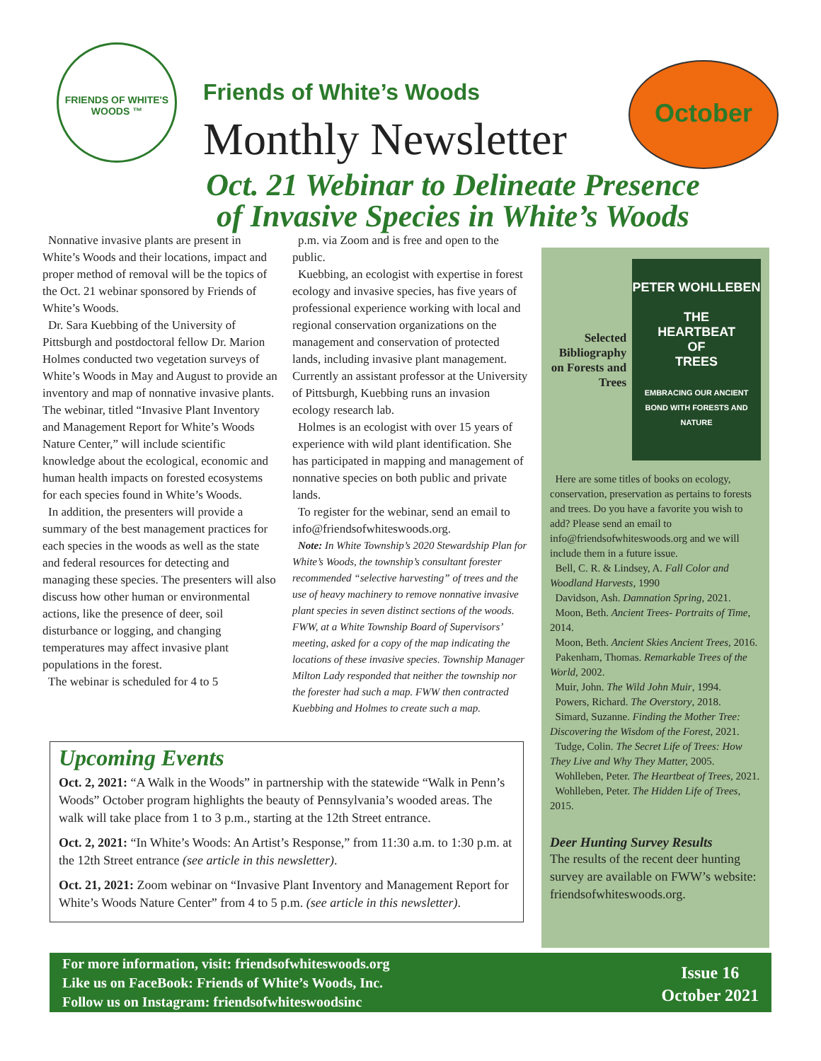FRIENDS OF WHITE'S WOODS ™
Friends of White’s Woods
Monthly Newsletter
October
Oct. 21 Webinar to Delineate Presence
of Invasive Species in White’s Woods
Nonnative invasive plants are present in White’s Woods and their locations, impact and proper method of removal will be the topics of the Oct. 21 webinar sponsored by Friends of White’s Woods.
Dr. Sara Kuebbing of the University of Pittsburgh and postdoctoral fellow Dr. Marion Holmes conducted two vegetation surveys of White’s Woods in May and August to provide an inventory and map of nonnative invasive plants. The webinar, titled “Invasive Plant Inventory and Management Report for White’s Woods Nature Center,” will include scientific knowledge about the ecological, economic and human health impacts on forested ecosystems for each species found in White’s Woods.
In addition, the presenters will provide a summary of the best management practices for each species in the woods as well as the state and federal resources for detecting and managing these species. The presenters will also discuss how other human or environmental actions, like the presence of deer, soil disturbance or logging, and changing temperatures may affect invasive plant populations in the forest.
The webinar is scheduled for 4 to 5
p.m. via Zoom and is free and open to the public.
Kuebbing, an ecologist with expertise in forest ecology and invasive species, has five years of professional experience working with local and regional conservation organizations on the management and conservation of protected lands, including invasive plant management. Currently an assistant professor at the University of Pittsburgh, Kuebbing runs an invasion ecology research lab.
Holmes is an ecologist with over 15 years of experience with wild plant identification. She has participated in mapping and management of nonnative species on both public and private lands.
To register for the webinar, send an email to info@friendsofwhiteswoods.org.
Note: In White Township’s 2020 Stewardship Plan for White’s Woods, the township’s consultant forester recommended “selective harvesting” of trees and the use of heavy machinery to remove nonnative invasive plant species in seven distinct sections of the woods. FWW, at a White Township Board of Supervisors’ meeting, asked for a copy of the map indicating the locations of these invasive species. Township Manager Milton Lady responded that neither the township nor the forester had such a map. FWW then contracted Kuebbing and Holmes to create such a map.
Selected Bibliography on Forests and Trees
PETER WOHLLEBEN
THE
HEARTBEAT
OF
TREES
EMBRACING OUR ANCIENT BOND WITH FORESTS AND NATURE
Here are some titles of books on ecology, conservation, preservation as pertains to forests and trees. Do you have a favorite you wish to add? Please send an email to info@friendsofwhiteswoods.org and we will include them in a future issue.
Bell, C. R. & Lindsey, A. Fall Color and Woodland Harvests, 1990
Davidson, Ash. Damnation Spring, 2021.
Moon, Beth. Ancient Trees- Portraits of Time, 2014.
Moon, Beth. Ancient Skies Ancient Trees, 2016.
Pakenham, Thomas. Remarkable Trees of the World, 2002.
Muir, John. The Wild John Muir, 1994.
Powers, Richard. The Overstory, 2018.
Simard, Suzanne. Finding the Mother Tree: Discovering the Wisdom of the Forest, 2021.
Tudge, Colin. The Secret Life of Trees: How They Live and Why They Matter, 2005.
Wohlleben, Peter. The Heartbeat of Trees, 2021.
Wohlleben, Peter. The Hidden Life of Trees, 2015.
Deer Hunting Survey Results
The results of the recent deer hunting survey are available on FWW’s website: friendsofwhiteswoods.org.
Upcoming Events
Oct. 2, 2021: “A Walk in the Woods” in partnership with the statewide “Walk in Penn’s Woods” October program highlights the beauty of Pennsylvania’s wooded areas. The walk will take place from 1 to 3 p.m., starting at the 12th Street entrance.
Oct. 2, 2021: “In White’s Woods: An Artist’s Response,” from 11:30 a.m. to 1:30 p.m. at the 12th Street entrance (see article in this newsletter).
Oct. 21, 2021: Zoom webinar on “Invasive Plant Inventory and Management Report for White’s Woods Nature Center” from 4 to 5 p.m. (see article in this newsletter).
For more information, visit: friendsofwhiteswoods.org
Like us on FaceBook: Friends of White’s Woods, Inc.
Follow us on Instagram: friendsofwhiteswoodsinc
Issue 16
October 2021